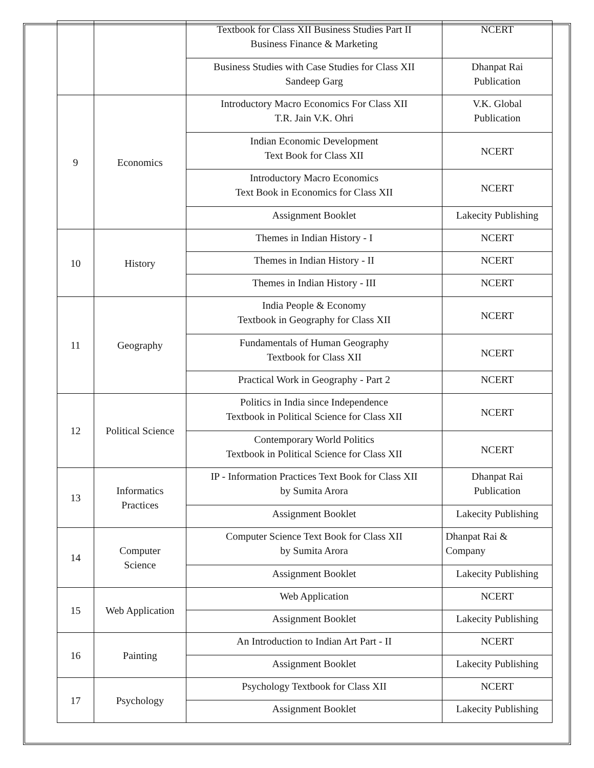| | | Textbook for Class XII Business Studies Part II Business Finance & Marketing | NCERT |
| | | Business Studies with Case Studies for Class XII Sandeep Garg | Dhanpat Rai Publication |
| 9 | Economics | Introductory Macro Economics For Class XII T.R. Jain V.K. Ohri | V.K. Global Publication |
| | | Indian Economic Development Text Book for Class XII | NCERT |
| | | Introductory Macro Economics Text Book in Economics for Class XII | NCERT |
| | | Assignment Booklet | Lakecity Publishing |
| 10 | History | Themes in Indian History - I | NCERT |
| | | Themes in Indian History - II | NCERT |
| | | Themes in Indian History - III | NCERT |
| 11 | Geography | India People & Economy Textbook in Geography for Class XII | NCERT |
| | | Fundamentals of Human Geography Textbook for Class XII | NCERT |
| | | Practical Work in Geography - Part 2 | NCERT |
| 12 | Political Science | Politics in India since Independence Textbook in Political Science for Class XII | NCERT |
| | | Contemporary World Politics Textbook in Political Science for Class XII | NCERT |
| 13 | Informatics Practices | IP - Information Practices Text Book for Class XII by Sumita Arora | Dhanpat Rai Publication |
| | | Assignment Booklet | Lakecity Publishing |
| 14 | Computer Science | Computer Science Text Book for Class XII by Sumita Arora | Dhanpat Rai & Company |
| | | Assignment Booklet | Lakecity Publishing |
| 15 | Web Application | Web Application | NCERT |
| | | Assignment Booklet | Lakecity Publishing |
| 16 | Painting | An Introduction to Indian Art Part - II | NCERT |
| | | Assignment Booklet | Lakecity Publishing |
| 17 | Psychology | Psychology Textbook for Class XII | NCERT |
| | | Assignment Booklet | Lakecity Publishing |